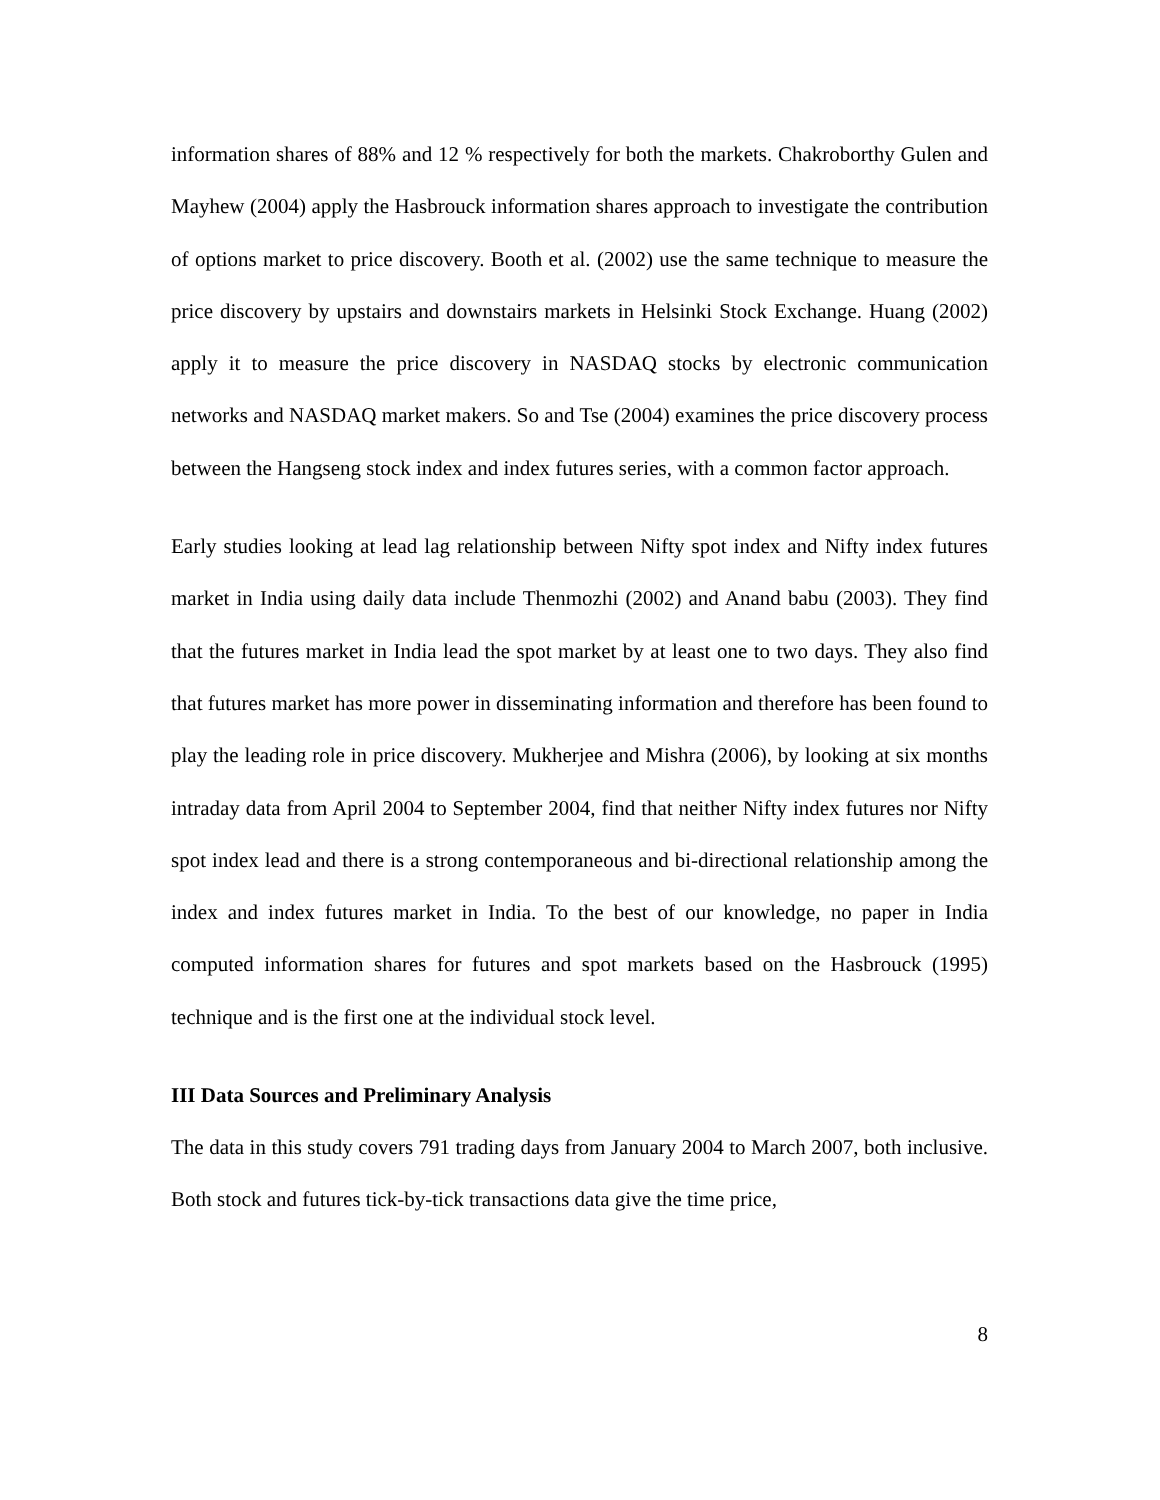information shares of 88% and 12 % respectively for both the markets. Chakroborthy Gulen and Mayhew (2004) apply the Hasbrouck information shares approach to investigate the contribution of options market to price discovery. Booth et al. (2002) use the same technique to measure the price discovery by upstairs and downstairs markets in Helsinki Stock Exchange. Huang (2002) apply it to measure the price discovery in NASDAQ stocks by electronic communication networks and NASDAQ market makers. So and Tse (2004) examines the price discovery process between the Hangseng stock index and index futures series, with a common factor approach.
Early studies looking at lead lag relationship between Nifty spot index and Nifty index futures market in India using daily data include Thenmozhi (2002) and Anand babu (2003). They find that the futures market in India lead the spot market by at least one to two days. They also find that futures market has more power in disseminating information and therefore has been found to play the leading role in price discovery. Mukherjee and Mishra (2006), by looking at six months intraday data from April 2004 to September 2004, find that neither Nifty index futures nor Nifty spot index lead and there is a strong contemporaneous and bi-directional relationship among the index and index futures market in India. To the best of our knowledge, no paper in India computed information shares for futures and spot markets based on the Hasbrouck (1995) technique and is the first one at the individual stock level.
III Data Sources and Preliminary Analysis
The data in this study covers 791 trading days from January 2004 to March 2007, both inclusive. Both stock and futures tick-by-tick transactions data give the time price,
8